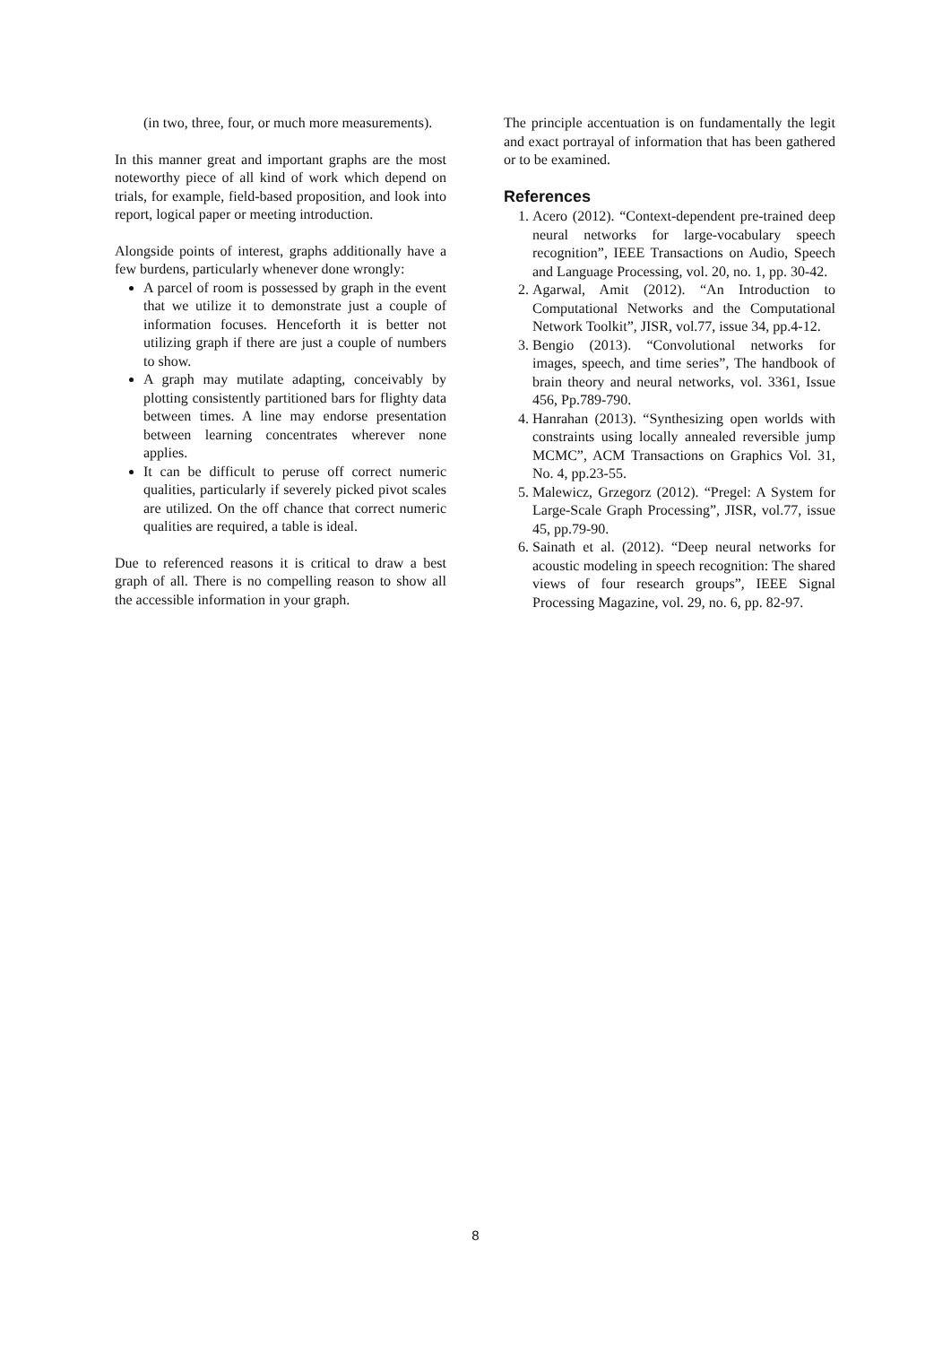(in two, three, four, or much more measurements).
In this manner great and important graphs are the most noteworthy piece of all kind of work which depend on trials, for example, field-based proposition, and look into report, logical paper or meeting introduction.
Alongside points of interest, graphs additionally have a few burdens, particularly whenever done wrongly:
A parcel of room is possessed by graph in the event that we utilize it to demonstrate just a couple of information focuses. Henceforth it is better not utilizing graph if there are just a couple of numbers to show.
A graph may mutilate adapting, conceivably by plotting consistently partitioned bars for flighty data between times. A line may endorse presentation between learning concentrates wherever none applies.
It can be difficult to peruse off correct numeric qualities, particularly if severely picked pivot scales are utilized. On the off chance that correct numeric qualities are required, a table is ideal.
Due to referenced reasons it is critical to draw a best graph of all. There is no compelling reason to show all the accessible information in your graph.
The principle accentuation is on fundamentally the legit and exact portrayal of information that has been gathered or to be examined.
References
1. Acero (2012). “Context-dependent pre-trained deep neural networks for large-vocabulary speech recognition”, IEEE Transactions on Audio, Speech and Language Processing, vol. 20, no. 1, pp. 30-42.
2. Agarwal, Amit (2012). “An Introduction to Computational Networks and the Computational Network Toolkit”, JISR, vol.77, issue 34, pp.4-12.
3. Bengio (2013). “Convolutional networks for images, speech, and time series”, The handbook of brain theory and neural networks, vol. 3361, Issue 456, Pp.789-790.
4. Hanrahan (2013). “Synthesizing open worlds with constraints using locally annealed reversible jump MCMC”, ACM Transactions on Graphics Vol. 31, No. 4, pp.23-55.
5. Malewicz, Grzegorz (2012). “Pregel: A System for Large-Scale Graph Processing”, JISR, vol.77, issue 45, pp.79-90.
6. Sainath et al. (2012). “Deep neural networks for acoustic modeling in speech recognition: The shared views of four research groups”, IEEE Signal Processing Magazine, vol. 29, no. 6, pp. 82-97.
8